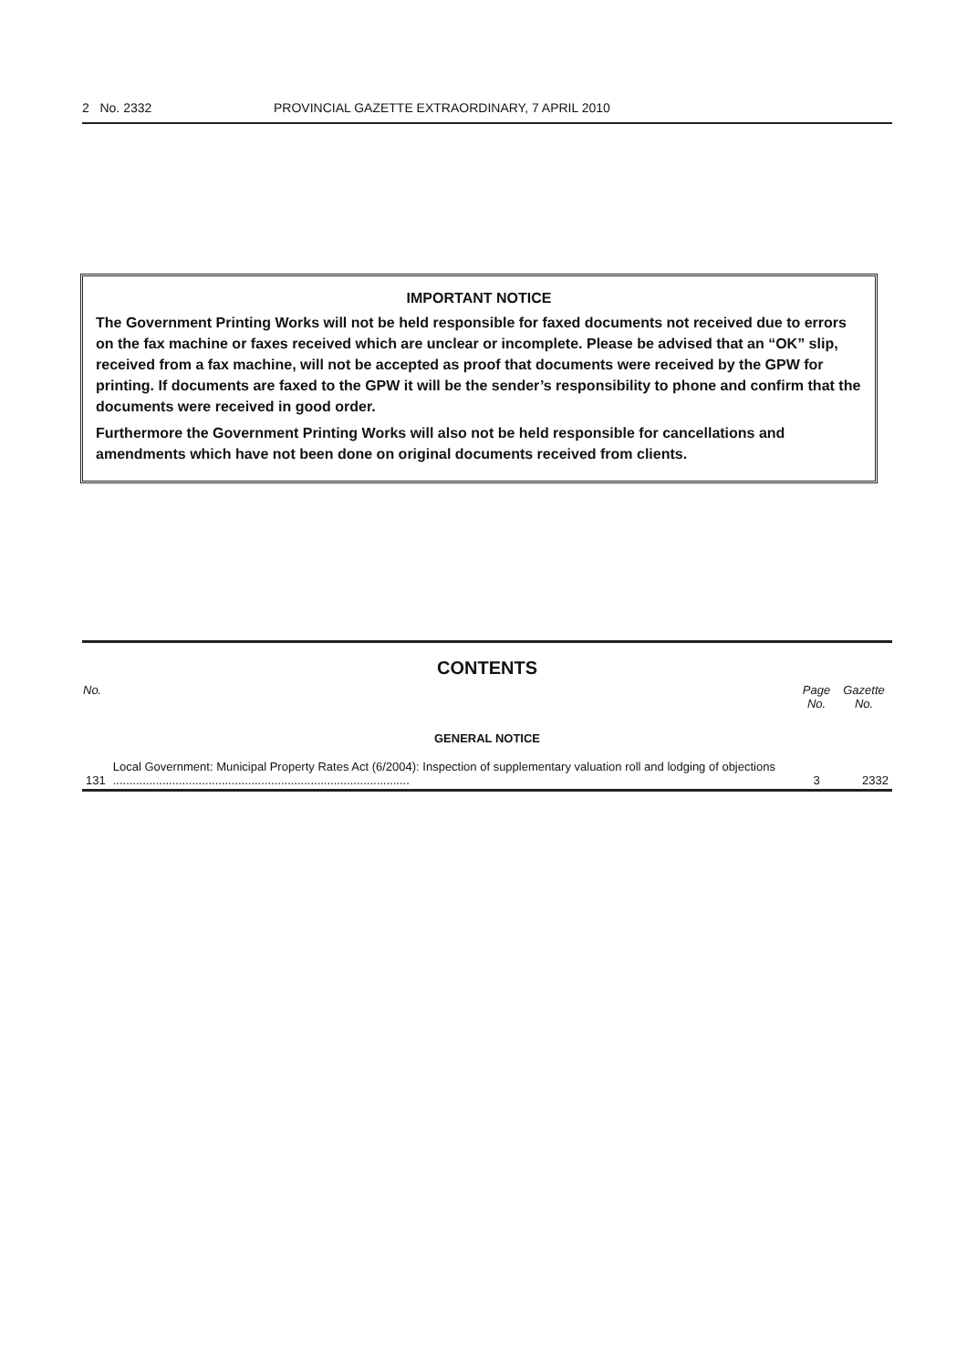2 No. 2332 PROVINCIAL GAZETTE EXTRAORDINARY, 7 APRIL 2010
IMPORTANT NOTICE
The Government Printing Works will not be held responsible for faxed documents not received due to errors on the fax machine or faxes received which are unclear or incomplete. Please be advised that an “OK” slip, received from a fax machine, will not be accepted as proof that documents were received by the GPW for printing. If documents are faxed to the GPW it will be the sender’s responsibility to phone and confirm that the documents were received in good order.
Furthermore the Government Printing Works will also not be held responsible for cancellations and amendments which have not been done on original documents received from clients.
CONTENTS
| No. | | Page No. | Gazette No. |
| --- | --- | --- | --- |
| GENERAL NOTICE | | | |
| 131 | Local Government: Municipal Property Rates Act (6/2004): Inspection of supplementary valuation roll and lodging of objections .......................................................................................... | 3 | 2332 |